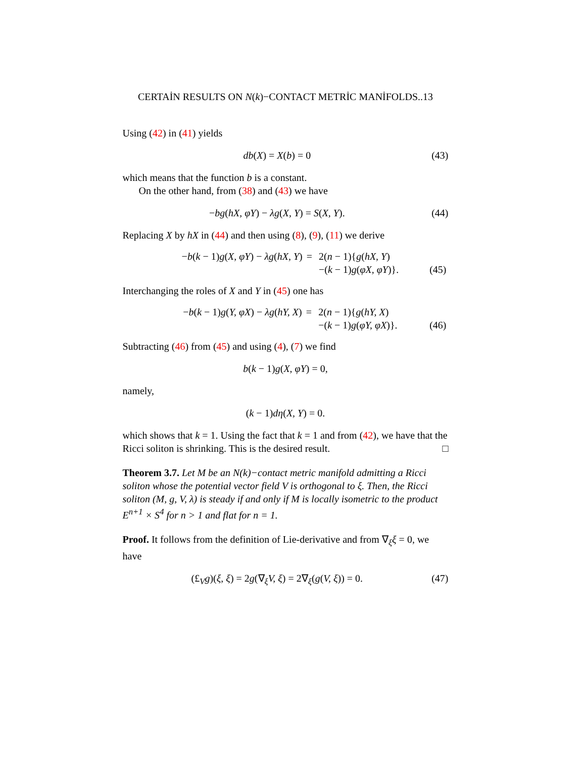CERTAİN RESULTS ON N(k)−CONTACT METRİC MANİFOLDS..13
Using (42) in (41) yields
db(X) = X(b) = 0 (43)
which means that the function b is a constant.
On the other hand, from (38) and (43) we have
−bg(hX, φY) − λg(X, Y) = S(X, Y). (44)
Replacing X by hX in (44) and then using (8), (9), (11) we derive
| − b ( k − 1) g ( X, φY ) − λg ( hX, Y ) | = | 2( n − 1){ g ( hX, Y ) | |
| | | −( k − 1) g ( φX, φY )}. | (45) |
Interchanging the roles of X and Y in (45) one has
| − b ( k − 1) g ( Y, φX ) − λg ( hY, X ) | = | 2( n − 1){ g ( hY, X ) | |
| | | −( k − 1) g ( φY, φX )}. | (46) |
Subtracting (46) from (45) and using (4), (7) we find
b(k − 1)g(X, φY) = 0,
namely,
(k − 1)dη(X, Y) = 0.
which shows that k = 1. Using the fact that k = 1 and from (42), we have that the Ricci soliton is shrinking. This is the desired result. □
Theorem 3.7. Let M be an N(k)−contact metric manifold admitting a Ricci soliton whose the potential vector field V is orthogonal to ξ. Then, the Ricci soliton (M, g, V, λ) is steady if and only if M is locally isometric to the product E<sup>n+1</sup> × S<sup>4</sup> for n > 1 and flat for n = 1.
Proof. It follows from the definition of Lie-derivative and from ∇<sub>ξ</sub>ξ = 0, we have
(£<sub>V</sub>g)(ξ, ξ) = 2g(∇<sub>ξ</sub>V, ξ) = 2∇<sub>ξ</sub>(g(V, ξ)) = 0. (47)